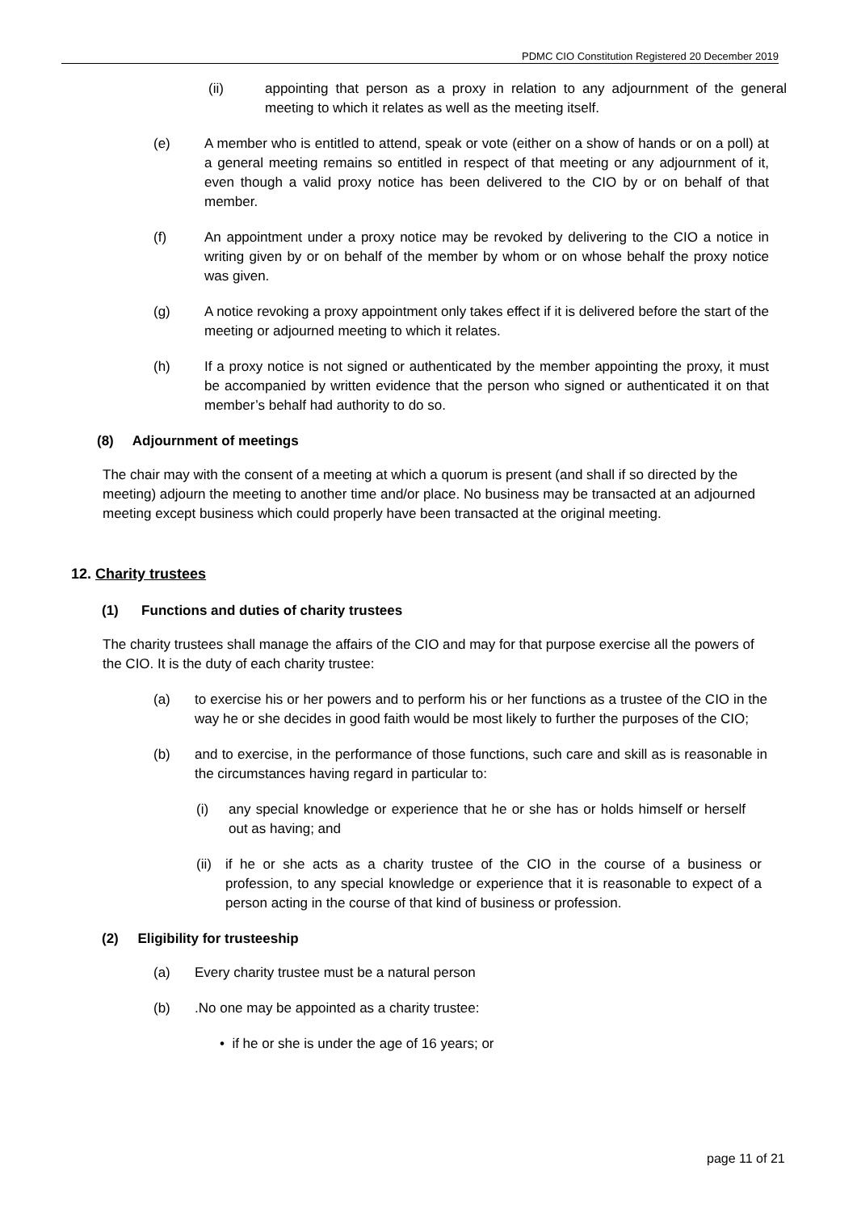PDMC CIO Constitution Registered 20 December 2019
(ii) appointing that person as a proxy in relation to any adjournment of the general meeting to which it relates as well as the meeting itself.
(e) A member who is entitled to attend, speak or vote (either on a show of hands or on a poll) at a general meeting remains so entitled in respect of that meeting or any adjournment of it, even though a valid proxy notice has been delivered to the CIO by or on behalf of that member.
(f) An appointment under a proxy notice may be revoked by delivering to the CIO a notice in writing given by or on behalf of the member by whom or on whose behalf the proxy notice was given.
(g) A notice revoking a proxy appointment only takes effect if it is delivered before the start of the meeting or adjourned meeting to which it relates.
(h) If a proxy notice is not signed or authenticated by the member appointing the proxy, it must be accompanied by written evidence that the person who signed or authenticated it on that member’s behalf had authority to do so.
(8) Adjournment of meetings
The chair may with the consent of a meeting at which a quorum is present (and shall if so directed by the meeting) adjourn the meeting to another time and/or place. No business may be transacted at an adjourned meeting except business which could properly have been transacted at the original meeting.
12. Charity trustees
(1) Functions and duties of charity trustees
The charity trustees shall manage the affairs of the CIO and may for that purpose exercise all the powers of the CIO. It is the duty of each charity trustee:
(a) to exercise his or her powers and to perform his or her functions as a trustee of the CIO in the way he or she decides in good faith would be most likely to further the purposes of the CIO;
(b) and to exercise, in the performance of those functions, such care and skill as is reasonable in the circumstances having regard in particular to:
(i) any special knowledge or experience that he or she has or holds himself or herself out as having; and
(ii) if he or she acts as a charity trustee of the CIO in the course of a business or profession, to any special knowledge or experience that it is reasonable to expect of a person acting in the course of that kind of business or profession.
(2) Eligibility for trusteeship
(a) Every charity trustee must be a natural person
(b).No one may be appointed as a charity trustee:
• if he or she is under the age of 16 years; or
page 11 of 21